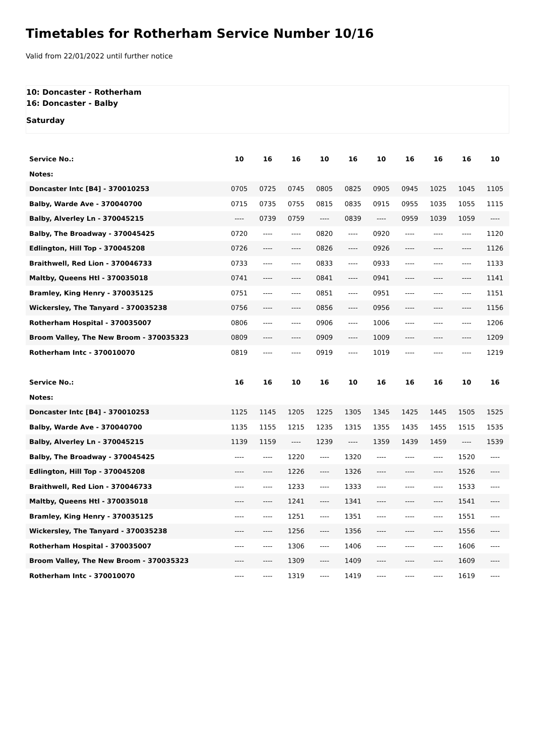Timetables for Rotherham Service Number 10/16
Valid from 22/01/2022 until further notice
10: Doncaster - Rotherham
16: Doncaster - Balby
Saturday
| Service No.: | 10 | 16 | 16 | 10 | 16 | 10 | 16 | 16 | 16 | 10 |
| --- | --- | --- | --- | --- | --- | --- | --- | --- | --- | --- |
| Notes: | | | | | | | | | | |
| Doncaster Intc [B4] - 370010253 | 0705 | 0725 | 0745 | 0805 | 0825 | 0905 | 0945 | 1025 | 1045 | 1105 |
| Balby, Warde Ave - 370040700 | 0715 | 0735 | 0755 | 0815 | 0835 | 0915 | 0955 | 1035 | 1055 | 1115 |
| Balby, Alverley Ln - 370045215 | ---- | 0739 | 0759 | ---- | 0839 | ---- | 0959 | 1039 | 1059 | ---- |
| Balby, The Broadway - 370045425 | 0720 | ---- | ---- | 0820 | ---- | 0920 | ---- | ---- | ---- | 1120 |
| Edlington, Hill Top - 370045208 | 0726 | ---- | ---- | 0826 | ---- | 0926 | ---- | ---- | ---- | 1126 |
| Braithwell, Red Lion - 370046733 | 0733 | ---- | ---- | 0833 | ---- | 0933 | ---- | ---- | ---- | 1133 |
| Maltby, Queens Htl - 370035018 | 0741 | ---- | ---- | 0841 | ---- | 0941 | ---- | ---- | ---- | 1141 |
| Bramley, King Henry - 370035125 | 0751 | ---- | ---- | 0851 | ---- | 0951 | ---- | ---- | ---- | 1151 |
| Wickersley, The Tanyard - 370035238 | 0756 | ---- | ---- | 0856 | ---- | 0956 | ---- | ---- | ---- | 1156 |
| Rotherham Hospital - 370035007 | 0806 | ---- | ---- | 0906 | ---- | 1006 | ---- | ---- | ---- | 1206 |
| Broom Valley, The New Broom - 370035323 | 0809 | ---- | ---- | 0909 | ---- | 1009 | ---- | ---- | ---- | 1209 |
| Rotherham Intc - 370010070 | 0819 | ---- | ---- | 0919 | ---- | 1019 | ---- | ---- | ---- | 1219 |
| Service No.: | 16 | 16 | 10 | 16 | 10 | 16 | 16 | 16 | 10 | 16 |
| --- | --- | --- | --- | --- | --- | --- | --- | --- | --- | --- |
| Notes: | | | | | | | | | | |
| Doncaster Intc [B4] - 370010253 | 1125 | 1145 | 1205 | 1225 | 1305 | 1345 | 1425 | 1445 | 1505 | 1525 |
| Balby, Warde Ave - 370040700 | 1135 | 1155 | 1215 | 1235 | 1315 | 1355 | 1435 | 1455 | 1515 | 1535 |
| Balby, Alverley Ln - 370045215 | 1139 | 1159 | ---- | 1239 | ---- | 1359 | 1439 | 1459 | ---- | 1539 |
| Balby, The Broadway - 370045425 | ---- | ---- | 1220 | ---- | 1320 | ---- | ---- | ---- | 1520 | ---- |
| Edlington, Hill Top - 370045208 | ---- | ---- | 1226 | ---- | 1326 | ---- | ---- | ---- | 1526 | ---- |
| Braithwell, Red Lion - 370046733 | ---- | ---- | 1233 | ---- | 1333 | ---- | ---- | ---- | 1533 | ---- |
| Maltby, Queens Htl - 370035018 | ---- | ---- | 1241 | ---- | 1341 | ---- | ---- | ---- | 1541 | ---- |
| Bramley, King Henry - 370035125 | ---- | ---- | 1251 | ---- | 1351 | ---- | ---- | ---- | 1551 | ---- |
| Wickersley, The Tanyard - 370035238 | ---- | ---- | 1256 | ---- | 1356 | ---- | ---- | ---- | 1556 | ---- |
| Rotherham Hospital - 370035007 | ---- | ---- | 1306 | ---- | 1406 | ---- | ---- | ---- | 1606 | ---- |
| Broom Valley, The New Broom - 370035323 | ---- | ---- | 1309 | ---- | 1409 | ---- | ---- | ---- | 1609 | ---- |
| Rotherham Intc - 370010070 | ---- | ---- | 1319 | ---- | 1419 | ---- | ---- | ---- | 1619 | ---- |